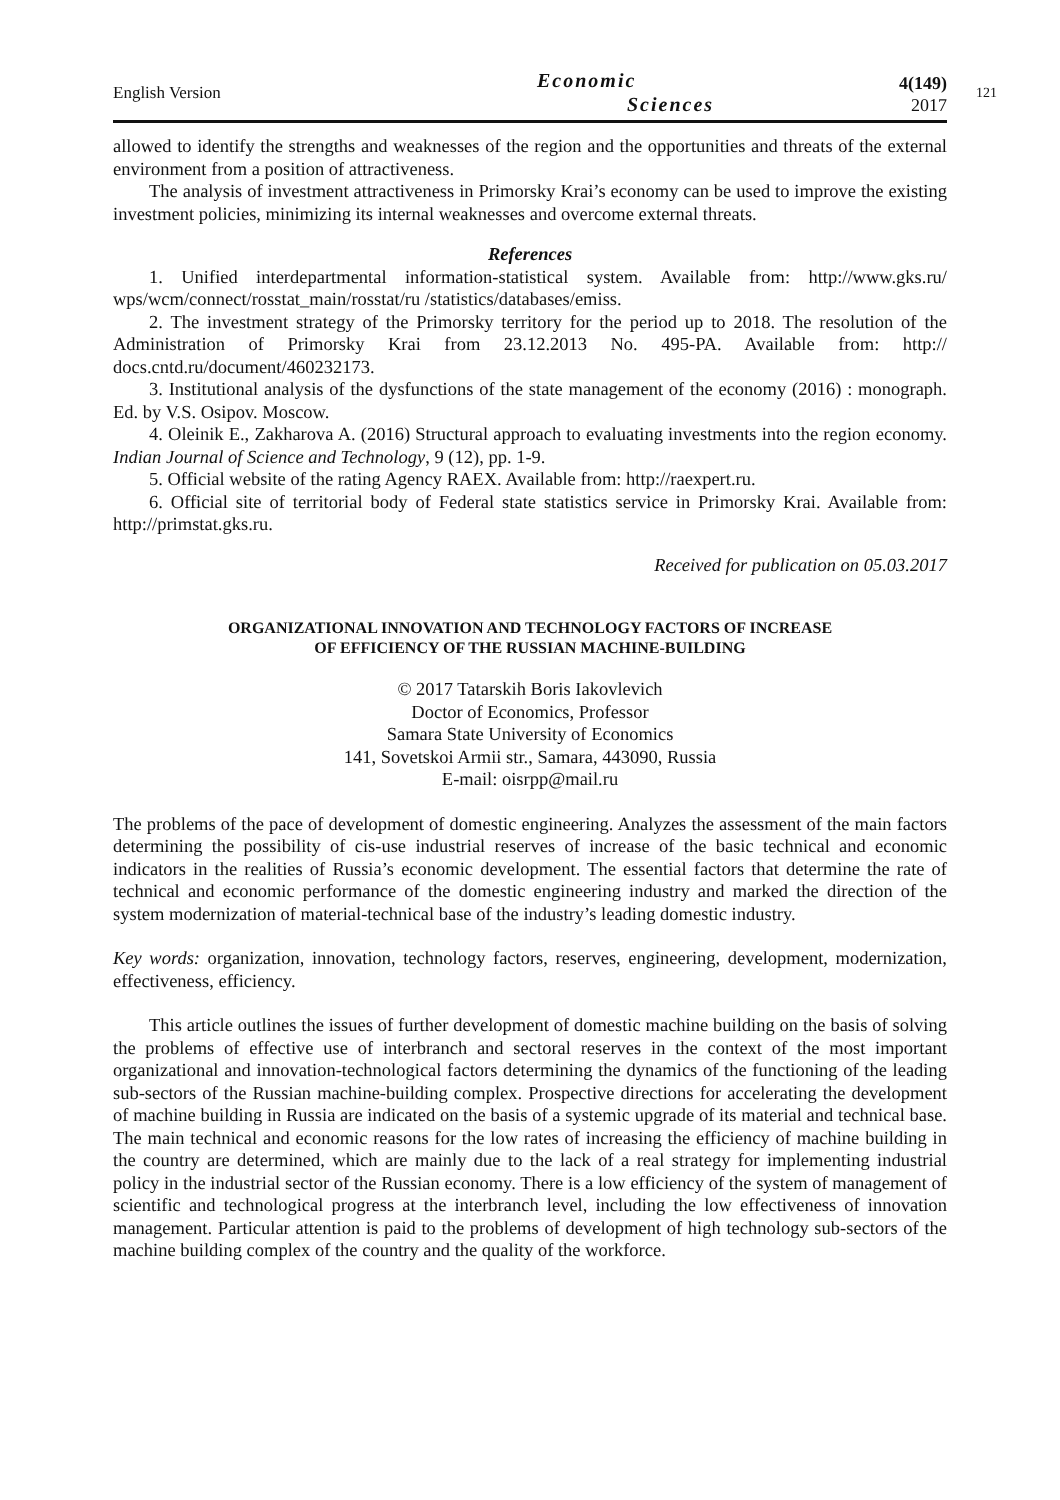English Version
Economic
Sciences
4(149)
2017
121
allowed to identify the strengths and weaknesses of the region and the opportunities and threats of the external environment from a position of attractiveness.
The analysis of investment attractiveness in Primorsky Krai’s economy can be used to improve the existing investment policies, minimizing its internal weaknesses and overcome external threats.
References
1. Unified interdepartmental information-statistical system. Available from: http://www.gks.ru/ wps/wcm/connect/rosstat_main/rosstat/ru /statistics/databases/emiss.
2. The investment strategy of the Primorsky territory for the period up to 2018. The resolution of the Administration of Primorsky Krai from 23.12.2013 No. 495-PA. Available from: http:// docs.cntd.ru/document/460232173.
3. Institutional analysis of the dysfunctions of the state management of the economy (2016) : monograph. Ed. by V.S. Osipov. Moscow.
4. Oleinik E., Zakharova A. (2016) Structural approach to evaluating investments into the region economy. Indian Journal of Science and Technology, 9 (12), pp. 1-9.
5. Official website of the rating Agency RAEX. Available from: http://raexpert.ru.
6. Official site of territorial body of Federal state statistics service in Primorsky Krai. Available from: http://primstat.gks.ru.
Received for publication on 05.03.2017
ORGANIZATIONAL INNOVATION AND TECHNOLOGY FACTORS OF INCREASE
OF EFFICIENCY OF THE RUSSIAN MACHINE-BUILDING
© 2017 Tatarskih Boris Iakovlevich
Doctor of Economics, Professor
Samara State University of Economics
141, Sovetskoi Armii str., Samara, 443090, Russia
E-mail: oisrpp@mail.ru
The problems of the pace of development of domestic engineering. Analyzes the assessment of the main factors determining the possibility of cis-use industrial reserves of increase of the basic technical and economic indicators in the realities of Russia’s economic development. The essential factors that determine the rate of technical and economic performance of the domestic engineering industry and marked the direction of the system modernization of material-technical base of the industry’s leading domestic industry.
Key words: organization, innovation, technology factors, reserves, engineering, development, modernization, effectiveness, efficiency.
This article outlines the issues of further development of domestic machine building on the basis of solving the problems of effective use of interbranch and sectoral reserves in the context of the most important organizational and innovation-technological factors determining the dynamics of the functioning of the leading sub-sectors of the Russian machine-building complex. Prospective directions for accelerating the development of machine building in Russia are indicated on the basis of a systemic upgrade of its material and technical base. The main technical and economic reasons for the low rates of increasing the efficiency of machine building in the country are determined, which are mainly due to the lack of a real strategy for implementing industrial policy in the industrial sector of the Russian economy. There is a low efficiency of the system of management of scientific and technological progress at the interbranch level, including the low effectiveness of innovation management. Particular attention is paid to the problems of development of high technology sub-sectors of the machine building complex of the country and the quality of the workforce.